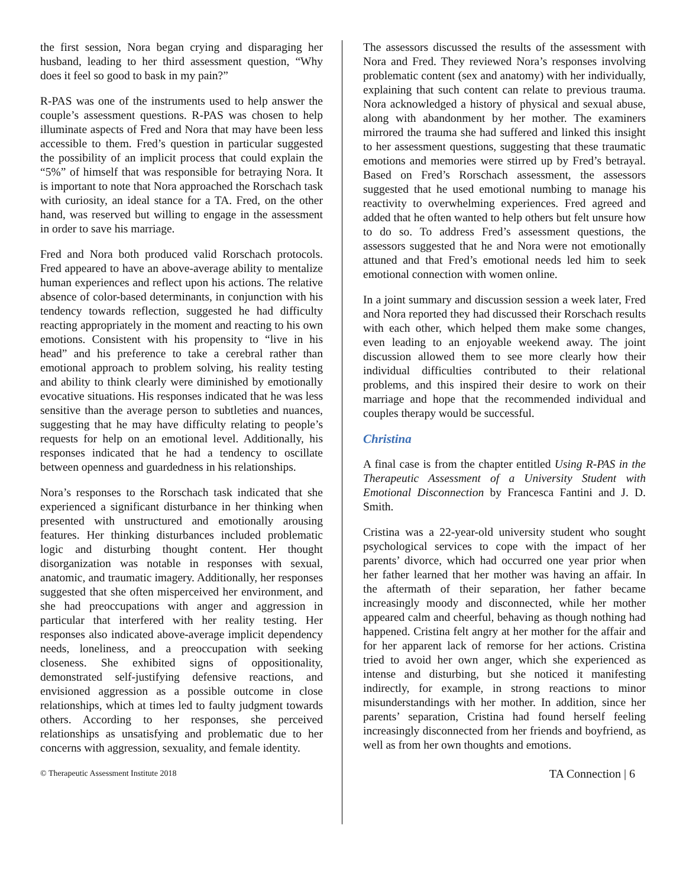the first session, Nora began crying and disparaging her husband, leading to her third assessment question, “Why does it feel so good to bask in my pain?”
R-PAS was one of the instruments used to help answer the couple’s assessment questions. R-PAS was chosen to help illuminate aspects of Fred and Nora that may have been less accessible to them. Fred’s question in particular suggested the possibility of an implicit process that could explain the “5%” of himself that was responsible for betraying Nora. It is important to note that Nora approached the Rorschach task with curiosity, an ideal stance for a TA. Fred, on the other hand, was reserved but willing to engage in the assessment in order to save his marriage.
Fred and Nora both produced valid Rorschach protocols. Fred appeared to have an above-average ability to mentalize human experiences and reflect upon his actions. The relative absence of color-based determinants, in conjunction with his tendency towards reflection, suggested he had difficulty reacting appropriately in the moment and reacting to his own emotions. Consistent with his propensity to “live in his head” and his preference to take a cerebral rather than emotional approach to problem solving, his reality testing and ability to think clearly were diminished by emotionally evocative situations. His responses indicated that he was less sensitive than the average person to subtleties and nuances, suggesting that he may have difficulty relating to people’s requests for help on an emotional level. Additionally, his responses indicated that he had a tendency to oscillate between openness and guardedness in his relationships.
Nora’s responses to the Rorschach task indicated that she experienced a significant disturbance in her thinking when presented with unstructured and emotionally arousing features. Her thinking disturbances included problematic logic and disturbing thought content. Her thought disorganization was notable in responses with sexual, anatomic, and traumatic imagery. Additionally, her responses suggested that she often misperceived her environment, and she had preoccupations with anger and aggression in particular that interfered with her reality testing. Her responses also indicated above-average implicit dependency needs, loneliness, and a preoccupation with seeking closeness. She exhibited signs of oppositionality, demonstrated self-justifying defensive reactions, and envisioned aggression as a possible outcome in close relationships, which at times led to faulty judgment towards others. According to her responses, she perceived relationships as unsatisfying and problematic due to her concerns with aggression, sexuality, and female identity.
The assessors discussed the results of the assessment with Nora and Fred. They reviewed Nora’s responses involving problematic content (sex and anatomy) with her individually, explaining that such content can relate to previous trauma. Nora acknowledged a history of physical and sexual abuse, along with abandonment by her mother. The examiners mirrored the trauma she had suffered and linked this insight to her assessment questions, suggesting that these traumatic emotions and memories were stirred up by Fred’s betrayal. Based on Fred’s Rorschach assessment, the assessors suggested that he used emotional numbing to manage his reactivity to overwhelming experiences. Fred agreed and added that he often wanted to help others but felt unsure how to do so. To address Fred’s assessment questions, the assessors suggested that he and Nora were not emotionally attuned and that Fred’s emotional needs led him to seek emotional connection with women online.
In a joint summary and discussion session a week later, Fred and Nora reported they had discussed their Rorschach results with each other, which helped them make some changes, even leading to an enjoyable weekend away. The joint discussion allowed them to see more clearly how their individual difficulties contributed to their relational problems, and this inspired their desire to work on their marriage and hope that the recommended individual and couples therapy would be successful.
Christina
A final case is from the chapter entitled Using R-PAS in the Therapeutic Assessment of a University Student with Emotional Disconnection by Francesca Fantini and J. D. Smith.
Cristina was a 22-year-old university student who sought psychological services to cope with the impact of her parents’ divorce, which had occurred one year prior when her father learned that her mother was having an affair. In the aftermath of their separation, her father became increasingly moody and disconnected, while her mother appeared calm and cheerful, behaving as though nothing had happened. Cristina felt angry at her mother for the affair and for her apparent lack of remorse for her actions. Cristina tried to avoid her own anger, which she experienced as intense and disturbing, but she noticed it manifesting indirectly, for example, in strong reactions to minor misunderstandings with her mother. In addition, since her parents’ separation, Cristina had found herself feeling increasingly disconnected from her friends and boyfriend, as well as from her own thoughts and emotions.
© Therapeutic Assessment Institute 2018 TA Connection | 6